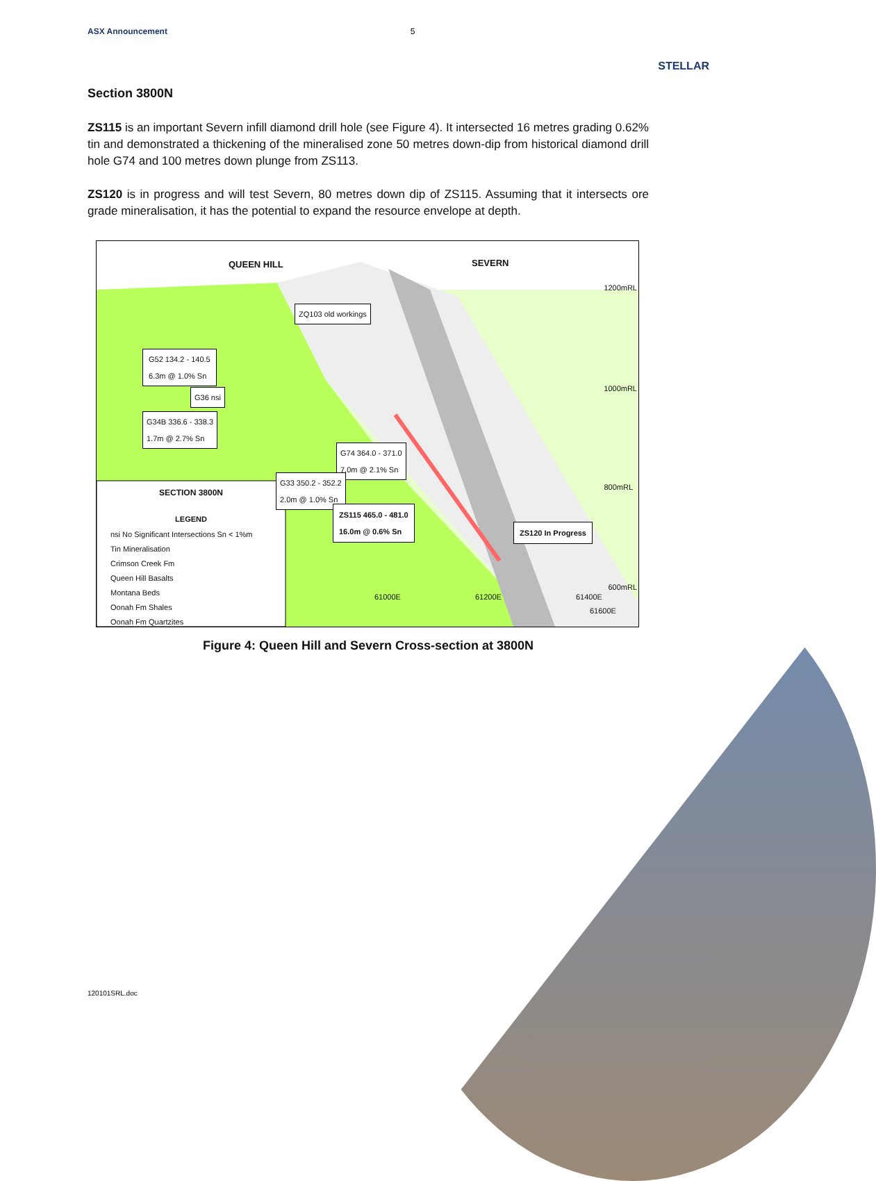ASX Announcement 5 STELLAR
Section 3800N
ZS115 is an important Severn infill diamond drill hole (see Figure 4). It intersected 16 metres grading 0.62% tin and demonstrated a thickening of the mineralised zone 50 metres down-dip from historical diamond drill hole G74 and 100 metres down plunge from ZS113.
ZS120 is in progress and will test Severn, 80 metres down dip of ZS115. Assuming that it intersects ore grade mineralisation, it has the potential to expand the resource envelope at depth.
QUEEN HILL SEVERN
1200mRL
1000mRL
800mRL
600mRL
ZQ103 old workings
G52 134.2 - 140.5
6.3m @ 1.0% Sn
G36 nsi
G34B 336.6 - 338.3
1.7m @ 2.7% Sn
G74 364.0 - 371.0
7.0m @ 2.1% Sn
G33 350.2 - 352.2
2.0m @ 1.0% Sn
ZS115 465.0 - 481.0
16.0m @ 0.6% Sn
ZS120 In Progress
SECTION 3800N
LEGEND
nsi No Significant Intersections Sn < 1%m
Tin Mineralisation
Crimson Creek Fm
Queen Hill Basalts
Montana Beds
Oonah Fm Shales
Oonah Fm Quartzites
61000E 61200E 61400E
61600E
Figure 4: Queen Hill and Severn Cross-section at 3800N
120101SRL.doc